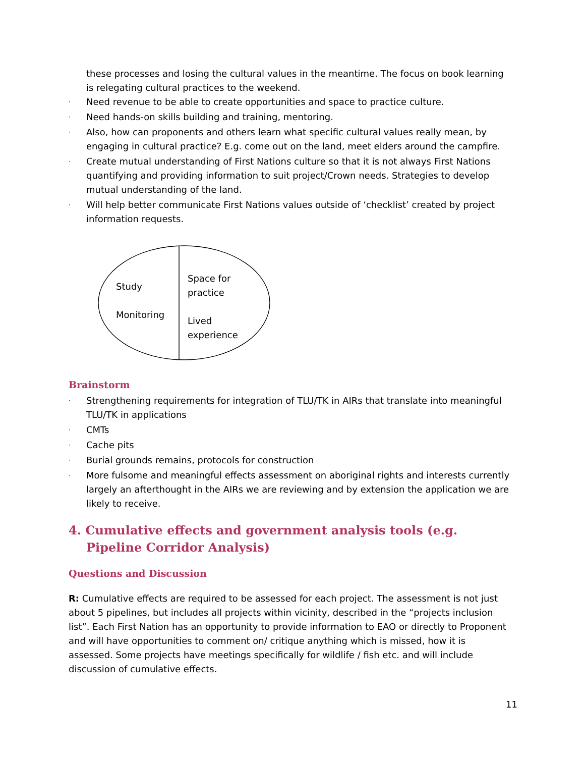these processes and losing the cultural values in the meantime. The focus on book learning is relegating cultural practices to the weekend.
· Need revenue to be able to create opportunities and space to practice culture.
· Need hands-on skills building and training, mentoring.
· Also, how can proponents and others learn what specific cultural values really mean, by engaging in cultural practice? E.g. come out on the land, meet elders around the campfire.
· Create mutual understanding of First Nations culture so that it is not always First Nations quantifying and providing information to suit project/Crown needs. Strategies to develop mutual understanding of the land.
· Will help better communicate First Nations values outside of ‘checklist’ created by project information requests.
Study
Monitoring
Space for
practice
Lived
experience
Brainstorm
· Strengthening requirements for integration of TLU/TK in AIRs that translate into meaningful TLU/TK in applications
· CMTs
· Cache pits
· Burial grounds remains, protocols for construction
· More fulsome and meaningful effects assessment on aboriginal rights and interests currently largely an afterthought in the AIRs we are reviewing and by extension the application we are likely to receive.
4. Cumulative effects and government analysis tools (e.g. Pipeline Corridor Analysis)
Questions and Discussion
R: Cumulative effects are required to be assessed for each project. The assessment is not just about 5 pipelines, but includes all projects within vicinity, described in the “projects inclusion list”. Each First Nation has an opportunity to provide information to EAO or directly to Proponent and will have opportunities to comment on/ critique anything which is missed, how it is assessed. Some projects have meetings specifically for wildlife / fish etc. and will include discussion of cumulative effects.
11